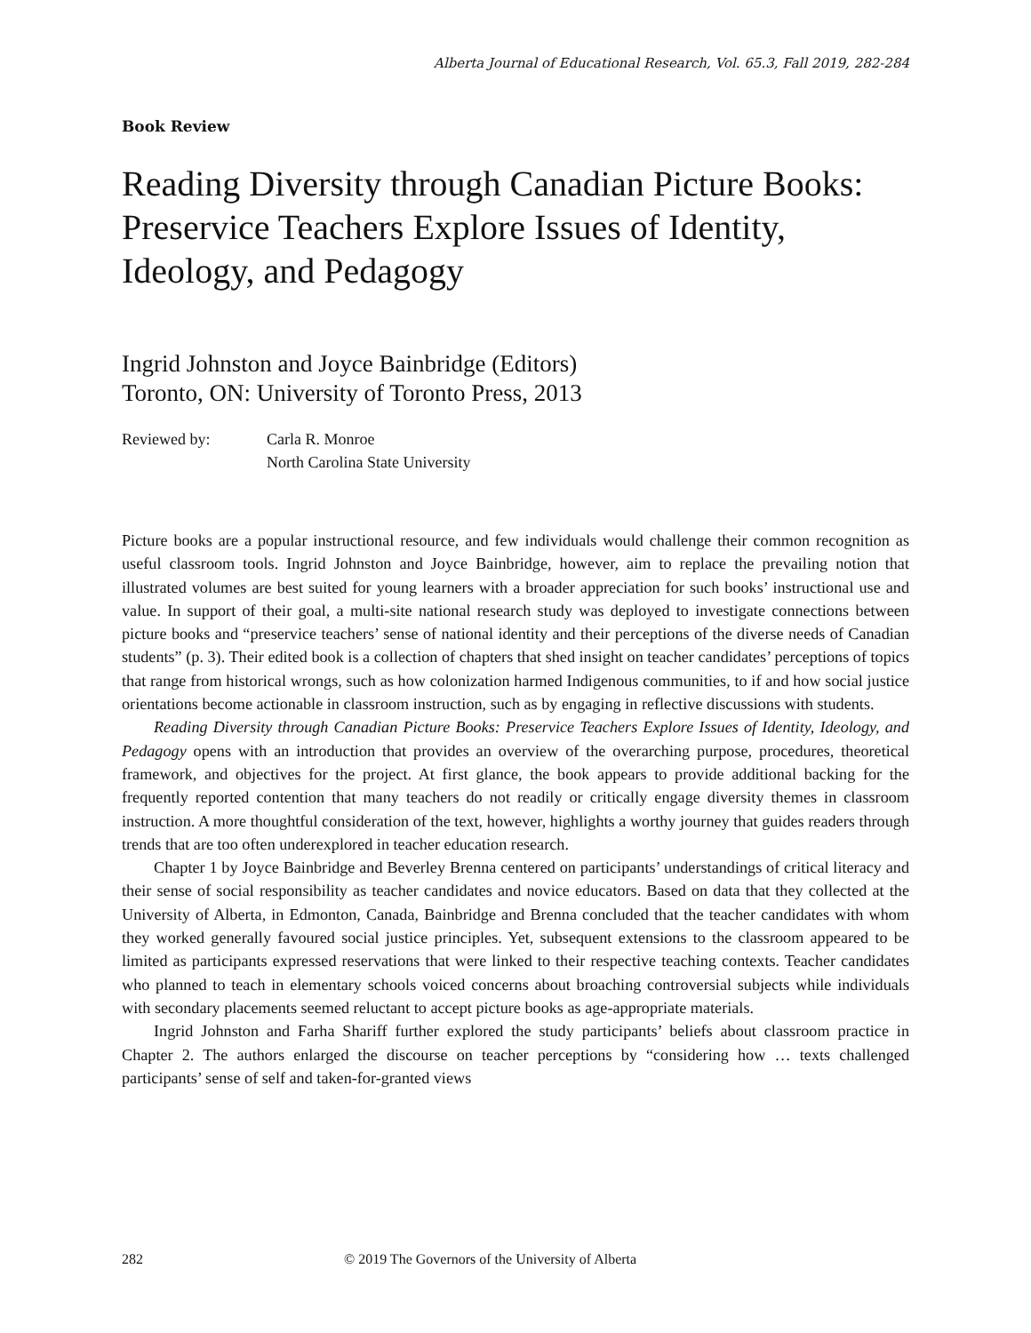Alberta Journal of Educational Research, Vol. 65.3, Fall 2019, 282-284
Book Review
Reading Diversity through Canadian Picture Books: Preservice Teachers Explore Issues of Identity, Ideology, and Pedagogy
Ingrid Johnston and Joyce Bainbridge (Editors)
Toronto, ON: University of Toronto Press, 2013
Reviewed by: Carla R. Monroe
North Carolina State University
Picture books are a popular instructional resource, and few individuals would challenge their common recognition as useful classroom tools. Ingrid Johnston and Joyce Bainbridge, however, aim to replace the prevailing notion that illustrated volumes are best suited for young learners with a broader appreciation for such books’ instructional use and value. In support of their goal, a multi-site national research study was deployed to investigate connections between picture books and “preservice teachers’ sense of national identity and their perceptions of the diverse needs of Canadian students” (p. 3). Their edited book is a collection of chapters that shed insight on teacher candidates’ perceptions of topics that range from historical wrongs, such as how colonization harmed Indigenous communities, to if and how social justice orientations become actionable in classroom instruction, such as by engaging in reflective discussions with students.
Reading Diversity through Canadian Picture Books: Preservice Teachers Explore Issues of Identity, Ideology, and Pedagogy opens with an introduction that provides an overview of the overarching purpose, procedures, theoretical framework, and objectives for the project. At first glance, the book appears to provide additional backing for the frequently reported contention that many teachers do not readily or critically engage diversity themes in classroom instruction. A more thoughtful consideration of the text, however, highlights a worthy journey that guides readers through trends that are too often underexplored in teacher education research.
Chapter 1 by Joyce Bainbridge and Beverley Brenna centered on participants’ understandings of critical literacy and their sense of social responsibility as teacher candidates and novice educators. Based on data that they collected at the University of Alberta, in Edmonton, Canada, Bainbridge and Brenna concluded that the teacher candidates with whom they worked generally favoured social justice principles. Yet, subsequent extensions to the classroom appeared to be limited as participants expressed reservations that were linked to their respective teaching contexts. Teacher candidates who planned to teach in elementary schools voiced concerns about broaching controversial subjects while individuals with secondary placements seemed reluctant to accept picture books as age-appropriate materials.
Ingrid Johnston and Farha Shariff further explored the study participants’ beliefs about classroom practice in Chapter 2. The authors enlarged the discourse on teacher perceptions by “considering how … texts challenged participants’ sense of self and taken-for-granted views
282 © 2019 The Governors of the University of Alberta